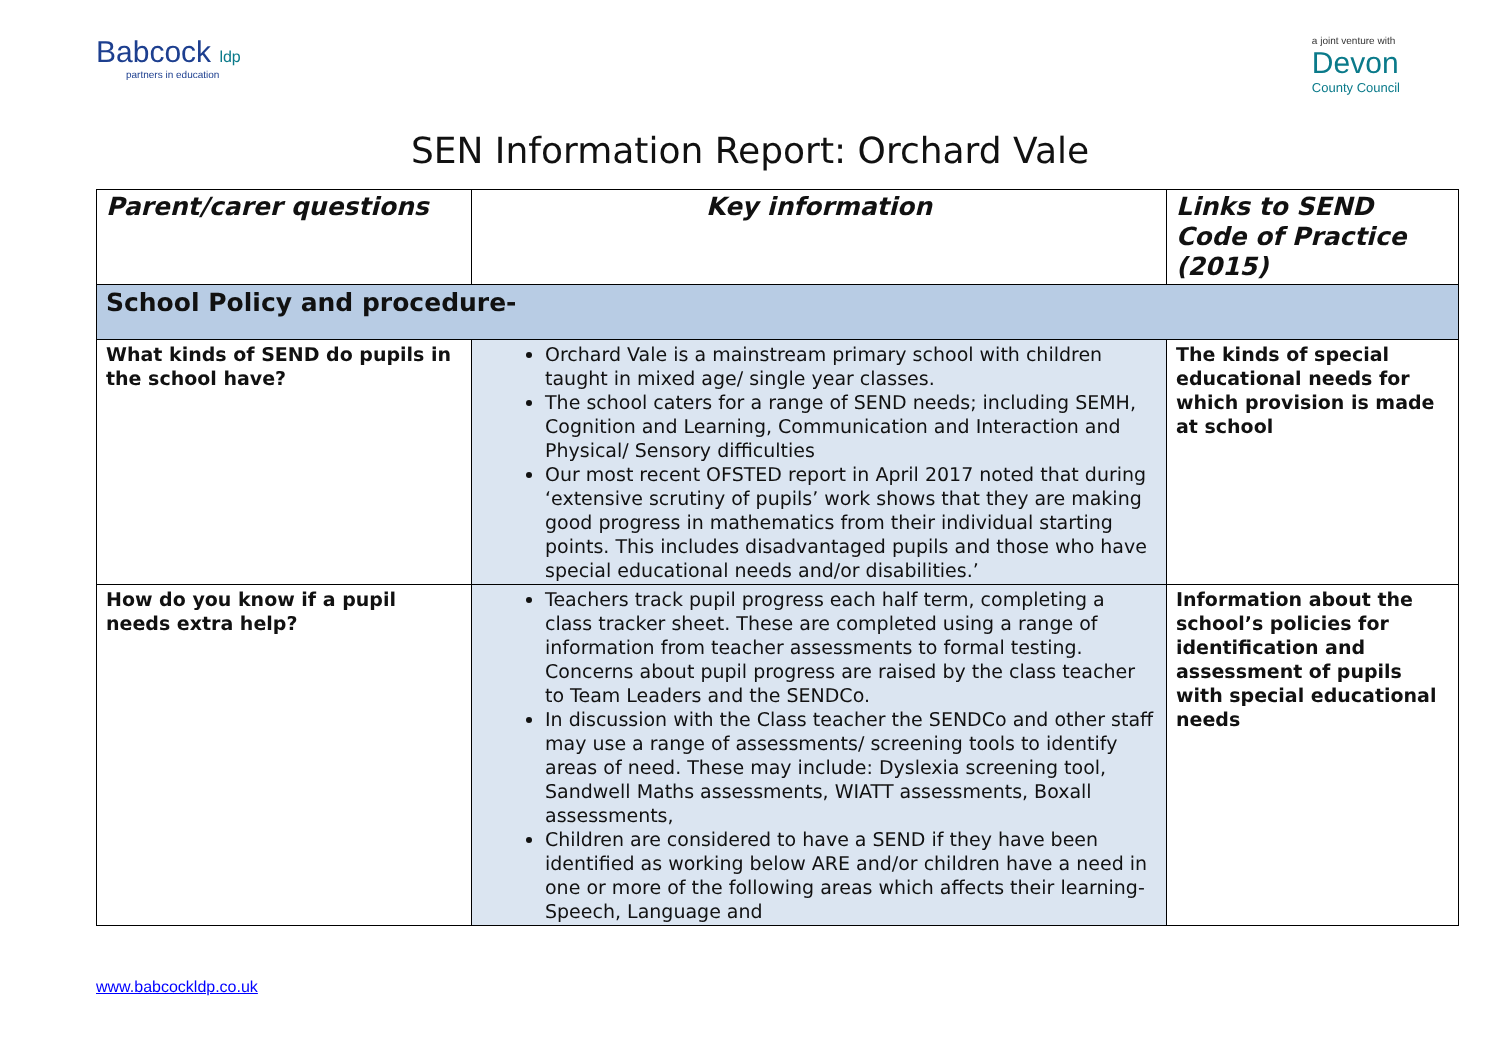Babcock ldp
partners in education
a joint venture with
Devon
County Council
SEN Information Report: Orchard Vale
| Parent/carer questions | Key information | Links to SEND Code of Practice (2015) |
| --- | --- | --- |
| School Policy and procedure- | | |
| What kinds of SEND do pupils in the school have? | Orchard Vale is a mainstream primary school with children taught in mixed age/ single year classes. The school caters for a range of SEND needs; including SEMH, Cognition and Learning, Communication and Interaction and Physical/ Sensory difficulties Our most recent OFSTED report in April 2017 noted that during ‘extensive scrutiny of pupils’ work shows that they are making good progress in mathematics from their individual starting points. This includes disadvantaged pupils and those who have special educational needs and/or disabilities.’ | The kinds of special educational needs for which provision is made at school |
| How do you know if a pupil needs extra help? | Teachers track pupil progress each half term, completing a class tracker sheet. These are completed using a range of information from teacher assessments to formal testing. Concerns about pupil progress are raised by the class teacher to Team Leaders and the SENDCo. In discussion with the Class teacher the SENDCo and other staff may use a range of assessments/ screening tools to identify areas of need. These may include: Dyslexia screening tool, Sandwell Maths assessments, WIATT assessments, Boxall assessments, Children are considered to have a SEND if they have been identified as working below ARE and/or children have a need in one or more of the following areas which affects their learning- Speech, Language and | Information about the school’s policies for identification and assessment of pupils with special educational needs |
www.babcockldp.co.uk